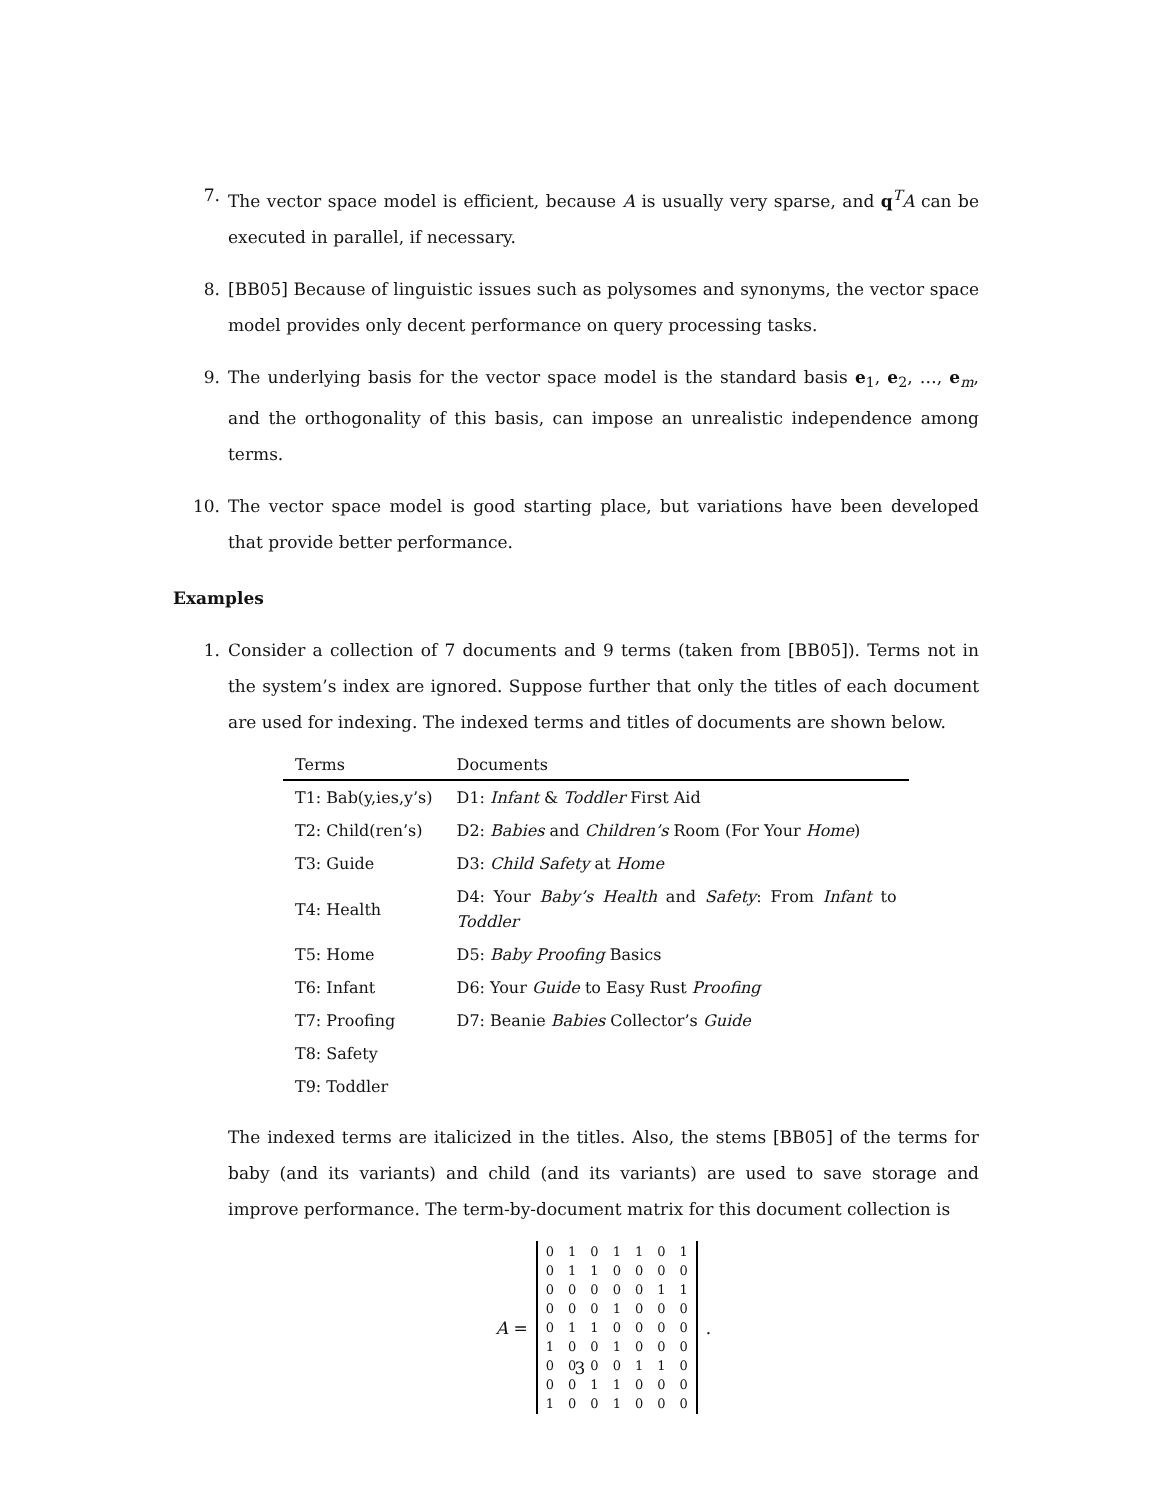7. The vector space model is efficient, because A is usually very sparse, and q<sup>T</sup>A can be executed in parallel, if necessary.
8. [BB05] Because of linguistic issues such as polysomes and synonyms, the vector space model provides only decent performance on query processing tasks.
9. The underlying basis for the vector space model is the standard basis e<sub>1</sub>, e<sub>2</sub>, …, e<sub>m</sub>, and the orthogonality of this basis, can impose an unrealistic independence among terms.
10. The vector space model is good starting place, but variations have been developed that provide better performance.
Examples
1. Consider a collection of 7 documents and 9 terms (taken from [BB05]). Terms not in the system’s index are ignored. Suppose further that only the titles of each document are used for indexing. The indexed terms and titles of documents are shown below.
| Terms | Documents |
| --- | --- |
| T1: Bab(y,ies,y’s) | D1: Infant & Toddler First Aid |
| T2: Child(ren’s) | D2: Babies and Children’s Room (For Your Home ) |
| T3: Guide | D3: Child Safety at Home |
| T4: Health | D4: Your Baby’s Health and Safety : From Infant to Toddler |
| T5: Home | D5: Baby Proofing Basics |
| T6: Infant | D6: Your Guide to Easy Rust Proofing |
| T7: Proofing | D7: Beanie Babies Collector’s Guide |
| T8: Safety | |
| T9: Toddler | |
The indexed terms are italicized in the titles. Also, the stems [BB05] of the terms for baby (and its variants) and child (and its variants) are used to save storage and improve performance. The term-by-document matrix for this document collection is
A =
| 0 | 1 | 0 | 1 | 1 | 0 | 1 |
| 0 | 1 | 1 | 0 | 0 | 0 | 0 |
| 0 | 0 | 0 | 0 | 0 | 1 | 1 |
| 0 | 0 | 0 | 1 | 0 | 0 | 0 |
| 0 | 1 | 1 | 0 | 0 | 0 | 0 |
| 1 | 0 | 0 | 1 | 0 | 0 | 0 |
| 0 | 0 | 0 | 0 | 1 | 1 | 0 |
| 0 | 0 | 1 | 1 | 0 | 0 | 0 |
| 1 | 0 | 0 | 1 | 0 | 0 | 0 |
.
3